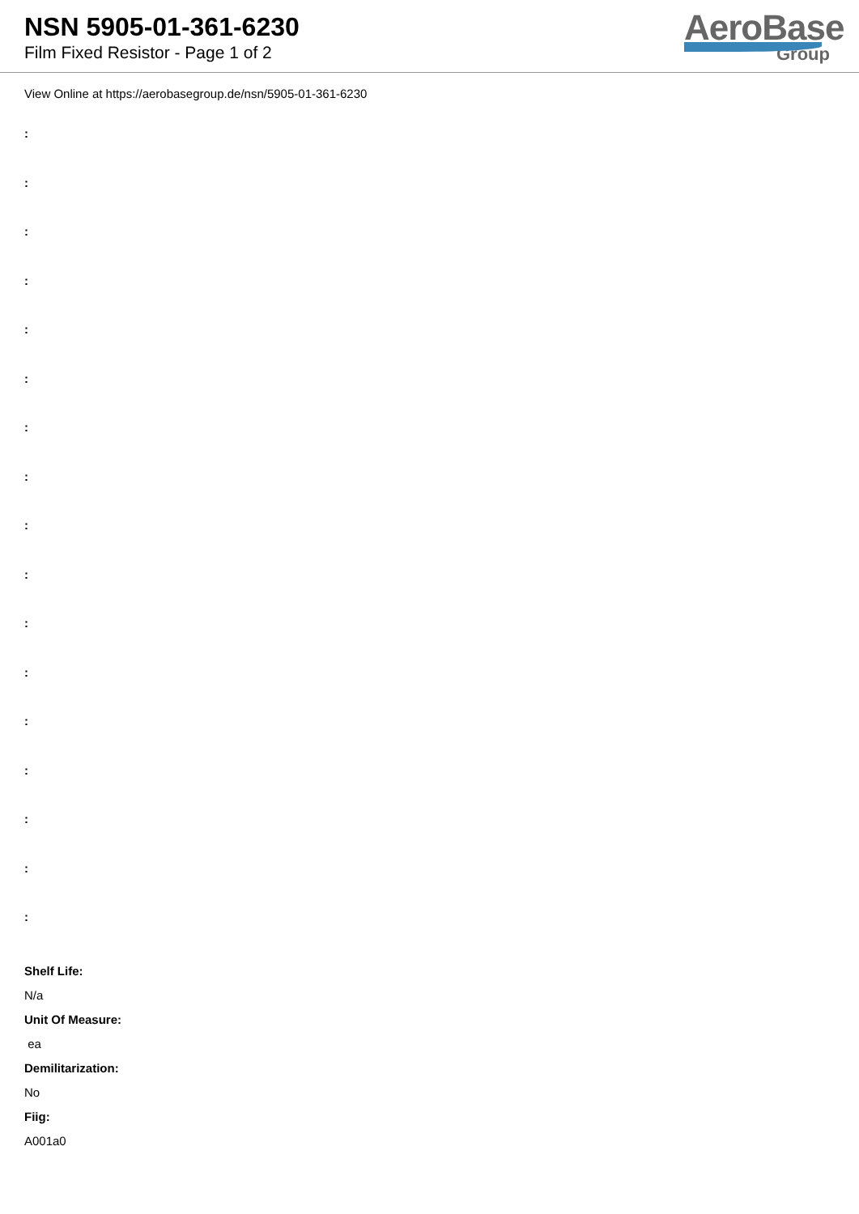NSN 5905-01-361-6230
Film Fixed Resistor - Page 1 of 2
AeroBase
Group
View Online at https://aerobasegroup.de/nsn/5905-01-361-6230
:
:
:
:
:
:
:
:
:
:
:
:
:
:
:
:
:
Shelf Life:
N/a
Unit Of Measure:
ea
Demilitarization:
No
Fiig:
A001a0